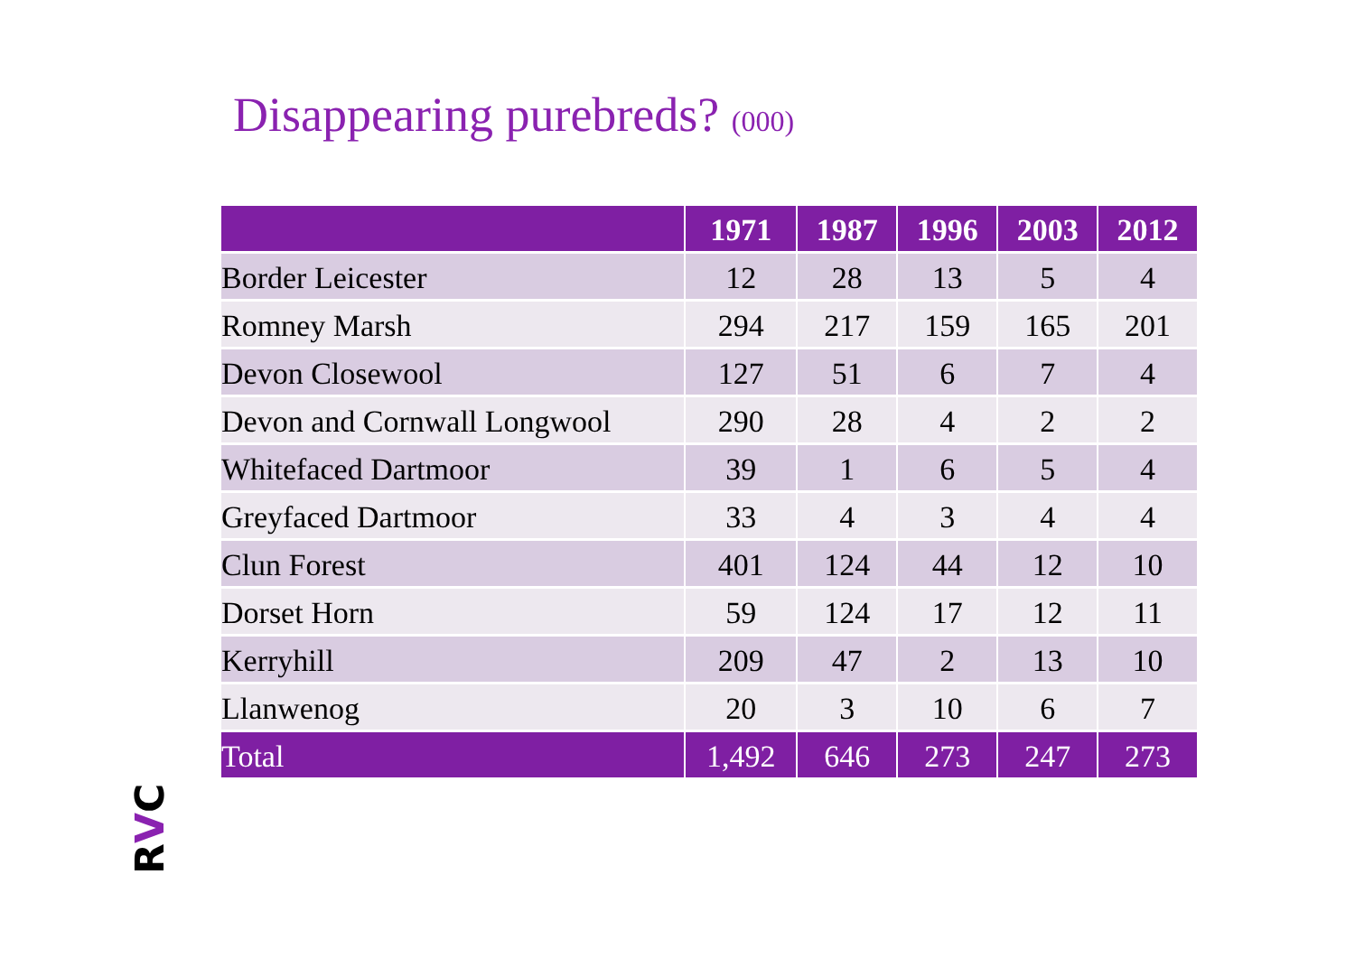Disappearing purebreds? (000)
| | 1971 | 1987 | 1996 | 2003 | 2012 |
| --- | --- | --- | --- | --- | --- |
| Border Leicester | 12 | 28 | 13 | 5 | 4 |
| Romney Marsh | 294 | 217 | 159 | 165 | 201 |
| Devon Closewool | 127 | 51 | 6 | 7 | 4 |
| Devon and Cornwall Longwool | 290 | 28 | 4 | 2 | 2 |
| Whitefaced Dartmoor | 39 | 1 | 6 | 5 | 4 |
| Greyfaced Dartmoor | 33 | 4 | 3 | 4 | 4 |
| Clun Forest | 401 | 124 | 44 | 12 | 10 |
| Dorset Horn | 59 | 124 | 17 | 12 | 11 |
| Kerryhill | 209 | 47 | 2 | 13 | 10 |
| Llanwenog | 20 | 3 | 10 | 6 | 7 |
| Total | 1,492 | 646 | 273 | 247 | 273 |
RVC